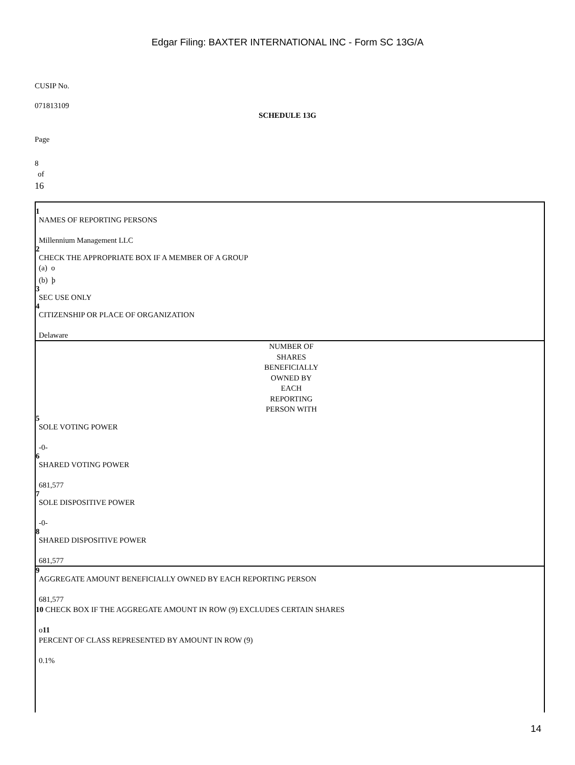Edgar Filing: BAXTER INTERNATIONAL INC - Form SC 13G/A
CUSIP No.
071813109
SCHEDULE 13G
Page
8
of
16
1
NAMES OF REPORTING PERSONS
Millennium Management LLC
2
CHECK THE APPROPRIATE BOX IF A MEMBER OF A GROUP
(a) o
(b) þ
3
SEC USE ONLY
4
CITIZENSHIP OR PLACE OF ORGANIZATION
Delaware
NUMBER OF
SHARES
BENEFICIALLY
OWNED BY
EACH
REPORTING
PERSON WITH
5
SOLE VOTING POWER
-0-
6
SHARED VOTING POWER
681,577
7
SOLE DISPOSITIVE POWER
-0-
8
SHARED DISPOSITIVE POWER
681,577
9
AGGREGATE AMOUNT BENEFICIALLY OWNED BY EACH REPORTING PERSON
681,577
10 CHECK BOX IF THE AGGREGATE AMOUNT IN ROW (9) EXCLUDES CERTAIN SHARES
o11
PERCENT OF CLASS REPRESENTED BY AMOUNT IN ROW (9)
0.1%
14